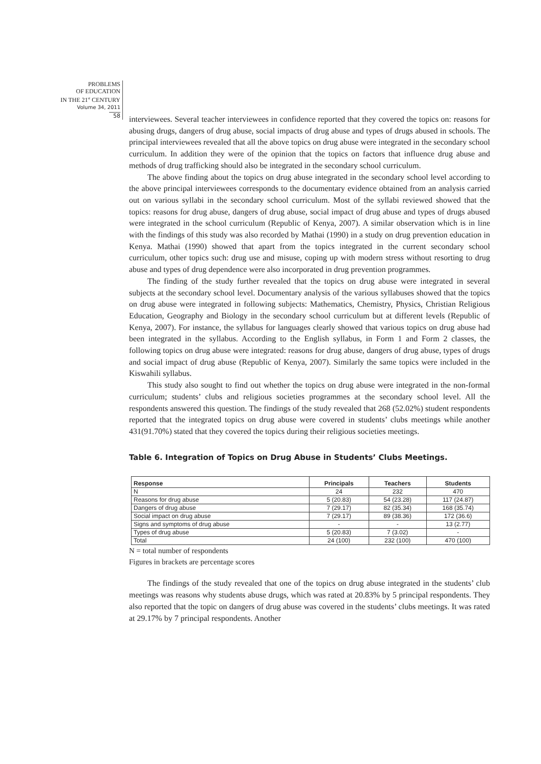PROBLEMS
OF EDUCATION
IN THE 21<sup>st</sup> CENTURY
Volume 34, 2011
58
interviewees. Several teacher interviewees in confidence reported that they covered the topics on: reasons for abusing drugs, dangers of drug abuse, social impacts of drug abuse and types of drugs abused in schools. The principal interviewees revealed that all the above topics on drug abuse were integrated in the secondary school curriculum. In addition they were of the opinion that the topics on factors that influence drug abuse and methods of drug trafficking should also be integrated in the secondary school curriculum.
The above finding about the topics on drug abuse integrated in the secondary school level according to the above principal interviewees corresponds to the documentary evidence obtained from an analysis carried out on various syllabi in the secondary school curriculum. Most of the syllabi reviewed showed that the topics: reasons for drug abuse, dangers of drug abuse, social impact of drug abuse and types of drugs abused were integrated in the school curriculum (Republic of Kenya, 2007). A similar observation which is in line with the findings of this study was also recorded by Mathai (1990) in a study on drug prevention education in Kenya. Mathai (1990) showed that apart from the topics integrated in the current secondary school curriculum, other topics such: drug use and misuse, coping up with modern stress without resorting to drug abuse and types of drug dependence were also incorporated in drug prevention programmes.
The finding of the study further revealed that the topics on drug abuse were integrated in several subjects at the secondary school level. Documentary analysis of the various syllabuses showed that the topics on drug abuse were integrated in following subjects: Mathematics, Chemistry, Physics, Christian Religious Education, Geography and Biology in the secondary school curriculum but at different levels (Republic of Kenya, 2007). For instance, the syllabus for languages clearly showed that various topics on drug abuse had been integrated in the syllabus. According to the English syllabus, in Form 1 and Form 2 classes, the following topics on drug abuse were integrated: reasons for drug abuse, dangers of drug abuse, types of drugs and social impact of drug abuse (Republic of Kenya, 2007). Similarly the same topics were included in the Kiswahili syllabus.
This study also sought to find out whether the topics on drug abuse were integrated in the non-formal curriculum; students’ clubs and religious societies programmes at the secondary school level. All the respondents answered this question. The findings of the study revealed that 268 (52.02%) student respondents reported that the integrated topics on drug abuse were covered in students’ clubs meetings while another 431(91.70%) stated that they covered the topics during their religious societies meetings.
Table 6. Integration of Topics on Drug Abuse in Students’ Clubs Meetings.
| Response | Principals | Teachers | Students |
| --- | --- | --- | --- |
| N | 24 | 232 | 470 |
| Reasons for drug abuse | 5 (20.83) | 54 (23.28) | 117 (24.87) |
| Dangers of drug abuse | 7 (29.17) | 82 (35.34) | 168 (35.74) |
| Social impact on drug abuse | 7 (29.17) | 89 (38.36) | 172 (36.6) |
| Signs and symptoms of drug abuse | - | - | 13 (2.77) |
| Types of drug abuse | 5 (20.83) | 7 (3.02) | - |
| Total | 24 (100) | 232 (100) | 470 (100) |
N = total number of respondents
Figures in brackets are percentage scores
The findings of the study revealed that one of the topics on drug abuse integrated in the students’ club meetings was reasons why students abuse drugs, which was rated at 20.83% by 5 principal respondents. They also reported that the topic on dangers of drug abuse was covered in the students’ clubs meetings. It was rated at 29.17% by 7 principal respondents. Another